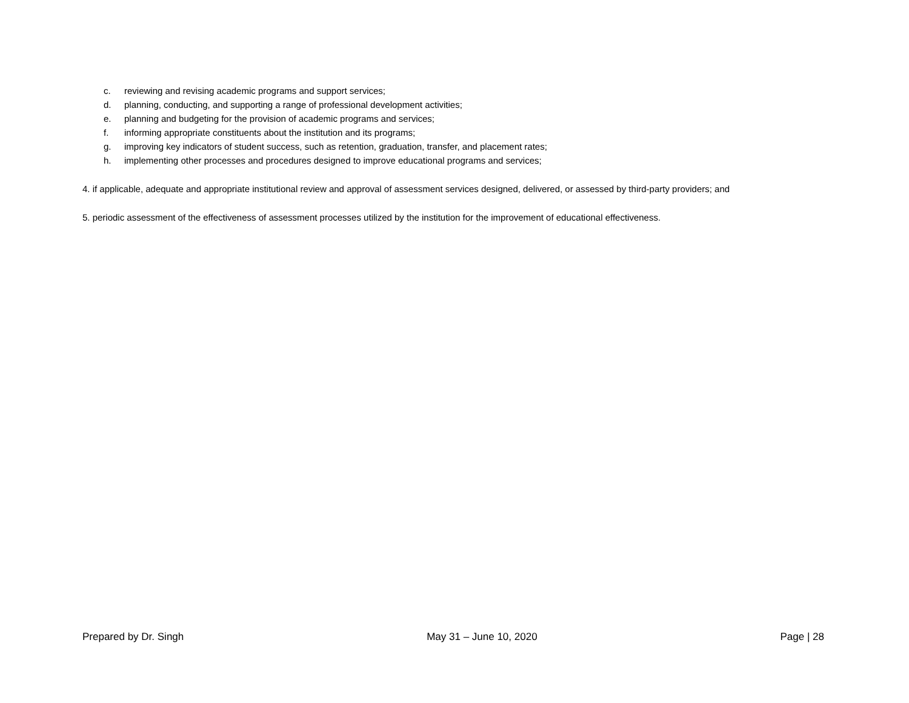c. reviewing and revising academic programs and support services;
d. planning, conducting, and supporting a range of professional development activities;
e. planning and budgeting for the provision of academic programs and services;
f. informing appropriate constituents about the institution and its programs;
g. improving key indicators of student success, such as retention, graduation, transfer, and placement rates;
h. implementing other processes and procedures designed to improve educational programs and services;
4. if applicable, adequate and appropriate institutional review and approval of assessment services designed, delivered, or assessed by third-party providers; and
5. periodic assessment of the effectiveness of assessment processes utilized by the institution for the improvement of educational effectiveness.
Prepared by Dr. Singh May 31 – June 10, 2020 Page | 28